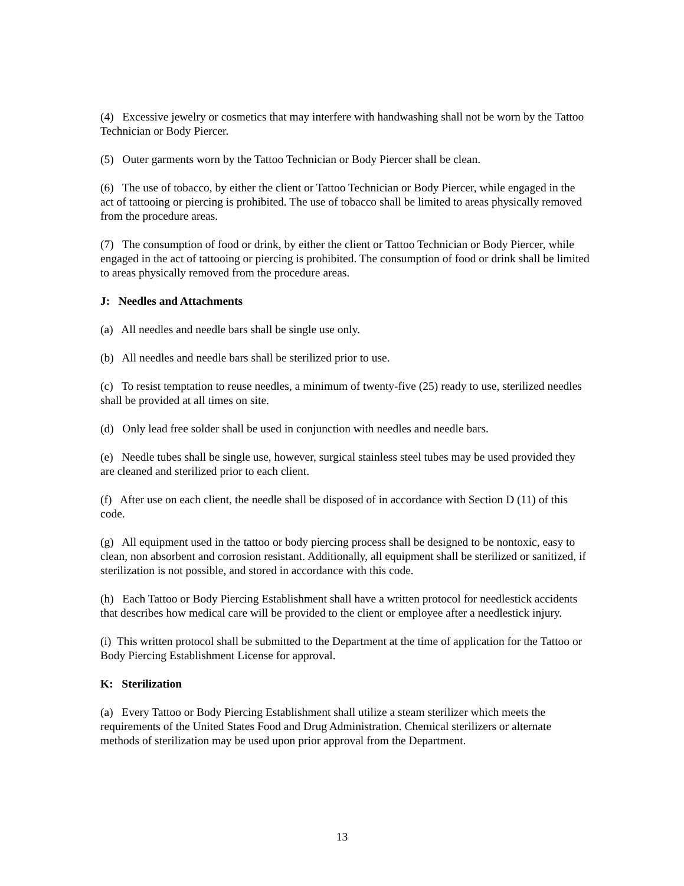(4) Excessive jewelry or cosmetics that may interfere with handwashing shall not be worn by the Tattoo Technician or Body Piercer.
(5) Outer garments worn by the Tattoo Technician or Body Piercer shall be clean.
(6) The use of tobacco, by either the client or Tattoo Technician or Body Piercer, while engaged in the act of tattooing or piercing is prohibited. The use of tobacco shall be limited to areas physically removed from the procedure areas.
(7) The consumption of food or drink, by either the client or Tattoo Technician or Body Piercer, while engaged in the act of tattooing or piercing is prohibited. The consumption of food or drink shall be limited to areas physically removed from the procedure areas.
J: Needles and Attachments
(a) All needles and needle bars shall be single use only.
(b) All needles and needle bars shall be sterilized prior to use.
(c) To resist temptation to reuse needles, a minimum of twenty-five (25) ready to use, sterilized needles shall be provided at all times on site.
(d) Only lead free solder shall be used in conjunction with needles and needle bars.
(e) Needle tubes shall be single use, however, surgical stainless steel tubes may be used provided they are cleaned and sterilized prior to each client.
(f) After use on each client, the needle shall be disposed of in accordance with Section D (11) of this code.
(g) All equipment used in the tattoo or body piercing process shall be designed to be nontoxic, easy to clean, non absorbent and corrosion resistant. Additionally, all equipment shall be sterilized or sanitized, if sterilization is not possible, and stored in accordance with this code.
(h) Each Tattoo or Body Piercing Establishment shall have a written protocol for needlestick accidents that describes how medical care will be provided to the client or employee after a needlestick injury.
(i) This written protocol shall be submitted to the Department at the time of application for the Tattoo or Body Piercing Establishment License for approval.
K: Sterilization
(a) Every Tattoo or Body Piercing Establishment shall utilize a steam sterilizer which meets the requirements of the United States Food and Drug Administration. Chemical sterilizers or alternate methods of sterilization may be used upon prior approval from the Department.
13